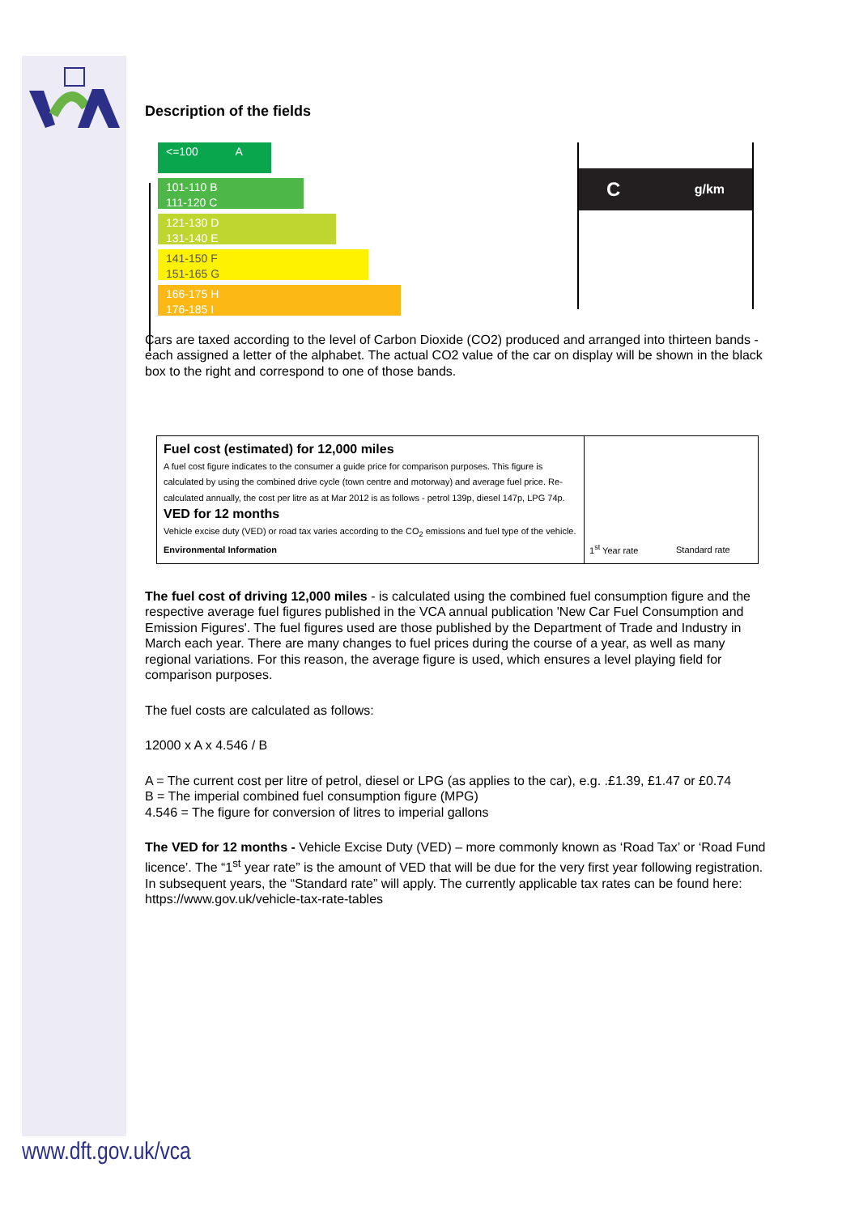Description of the fields
<=100 A
101-110 B
111-120 C
121-130 D
131-140 E
141-150 F
151-165 G
166-175 H
176-185 I
Cg/km
Cars are taxed according to the level of Carbon Dioxide (CO2) produced and arranged into thirteen bands - each assigned a letter of the alphabet. The actual CO2 value of the car on display will be shown in the black box to the right and correspond to one of those bands.
Fuel cost (estimated) for 12,000 miles
A fuel cost figure indicates to the consumer a guide price for comparison purposes. This figure is calculated by using the combined drive cycle (town centre and motorway) and average fuel price. Re-calculated annually, the cost per litre as at Mar 2012 is as follows - petrol 139p, diesel 147p, LPG 74p.
VED for 12 months
Vehicle excise duty (VED) or road tax varies according to the CO<sub>2</sub> emissions and fuel type of the vehicle.
Environmental Information
1<sup>st</sup> Year rate Standard rate
The fuel cost of driving 12,000 miles - is calculated using the combined fuel consumption figure and the respective average fuel figures published in the VCA annual publication 'New Car Fuel Consumption and Emission Figures'. The fuel figures used are those published by the Department of Trade and Industry in March each year. There are many changes to fuel prices during the course of a year, as well as many regional variations. For this reason, the average figure is used, which ensures a level playing field for comparison purposes.
The fuel costs are calculated as follows:
12000 x A x 4.546 / B
A = The current cost per litre of petrol, diesel or LPG (as applies to the car), e.g. .£1.39, £1.47 or £0.74
B = The imperial combined fuel consumption figure (MPG)
4.546 = The figure for conversion of litres to imperial gallons
The VED for 12 months - Vehicle Excise Duty (VED) – more commonly known as ‘Road Tax’ or ‘Road Fund licence’. The “1<sup>st</sup> year rate” is the amount of VED that will be due for the very first year following registration. In subsequent years, the “Standard rate” will apply. The currently applicable tax rates can be found here: https://www.gov.uk/vehicle-tax-rate-tables
www.dft.gov.uk/vca